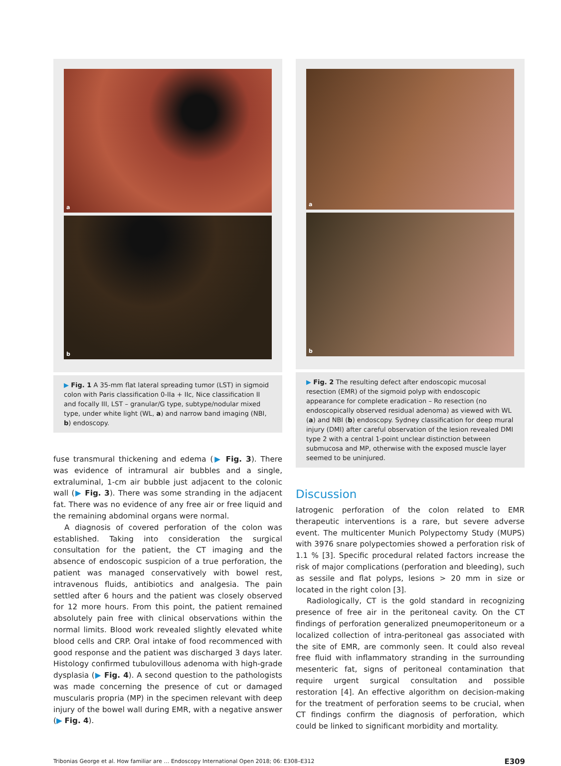a
b
▶ Fig. 1 A 35-mm flat lateral spreading tumor (LST) in sigmoid colon with Paris classification 0-IIa + IIc, Nice classification II and focally III, LST – granular/G type, subtype/nodular mixed type, under white light (WL, a) and narrow band imaging (NBI, b) endoscopy.
fuse transmural thickening and edema (▶ Fig. 3). There was evidence of intramural air bubbles and a single, extraluminal, 1-cm air bubble just adjacent to the colonic wall (▶ Fig. 3). There was some stranding in the adjacent fat. There was no evidence of any free air or free liquid and the remaining abdominal organs were normal.
A diagnosis of covered perforation of the colon was established. Taking into consideration the surgical consultation for the patient, the CT imaging and the absence of endoscopic suspicion of a true perforation, the patient was managed conservatively with bowel rest, intravenous fluids, antibiotics and analgesia. The pain settled after 6 hours and the patient was closely observed for 12 more hours. From this point, the patient remained absolutely pain free with clinical observations within the normal limits. Blood work revealed slightly elevated white blood cells and CRP. Oral intake of food recommenced with good response and the patient was discharged 3 days later. Histology confirmed tubulovillous adenoma with high-grade dysplasia (▶ Fig. 4). A second question to the pathologists was made concerning the presence of cut or damaged muscularis propria (MP) in the specimen relevant with deep injury of the bowel wall during EMR, with a negative answer (▶ Fig. 4).
a
b
▶ Fig. 2 The resulting defect after endoscopic mucosal resection (EMR) of the sigmoid polyp with endoscopic appearance for complete eradication – Ro resection (no endoscopically observed residual adenoma) as viewed with WL (a) and NBI (b) endoscopy. Sydney classification for deep mural injury (DMI) after careful observation of the lesion revealed DMI type 2 with a central 1-point unclear distinction between submucosa and MP, otherwise with the exposed muscle layer seemed to be uninjured.
Discussion
Iatrogenic perforation of the colon related to EMR therapeutic interventions is a rare, but severe adverse event. The multicenter Munich Polypectomy Study (MUPS) with 3976 snare polypectomies showed a perforation risk of 1.1 % [3]. Specific procedural related factors increase the risk of major complications (perforation and bleeding), such as sessile and flat polyps, lesions > 20 mm in size or located in the right colon [3].
Radiologically, CT is the gold standard in recognizing presence of free air in the peritoneal cavity. On the CT findings of perforation generalized pneumoperitoneum or a localized collection of intra-peritoneal gas associated with the site of EMR, are commonly seen. It could also reveal free fluid with inflammatory stranding in the surrounding mesenteric fat, signs of peritoneal contamination that require urgent surgical consultation and possible restoration [4]. An effective algorithm on decision-making for the treatment of perforation seems to be crucial, when CT findings confirm the diagnosis of perforation, which could be linked to significant morbidity and mortality.
Tribonias George et al. How familiar are … Endoscopy International Open 2018; 06: E308–E312 E309